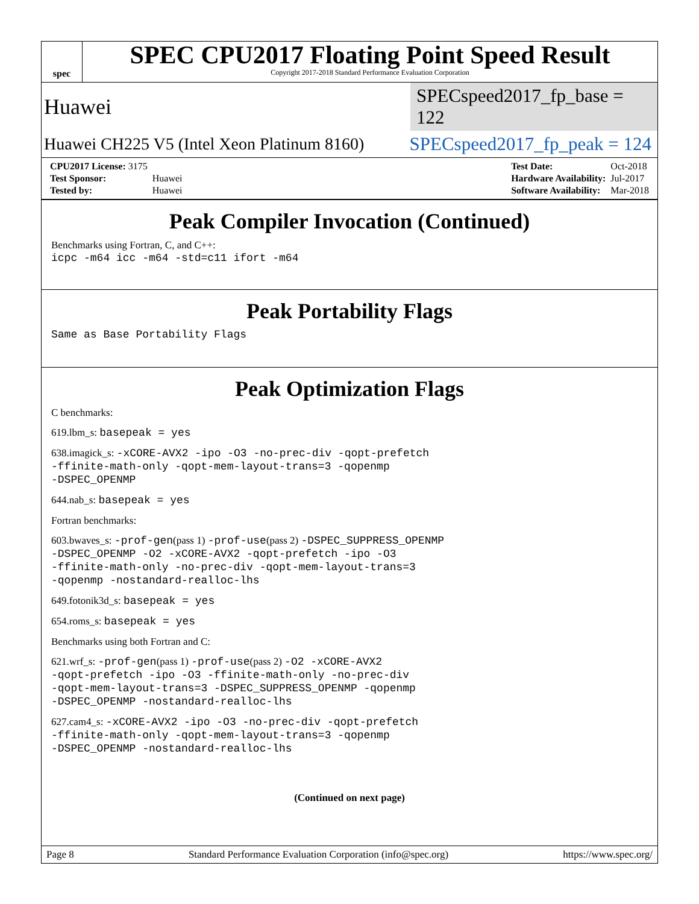spec
SPEC CPU2017 Floating Point Speed Result
Copyright 2017-2018 Standard Performance Evaluation Corporation
Huawei
SPECspeed2017_fp_base = 122
Huawei CH225 V5 (Intel Xeon Platinum 8160)
SPECspeed2017_fp_peak = 124
| CPU2017 License: 3175 | |
| Test Sponsor: | Huawei |
| Tested by: | Huawei |
| Test Date: | Oct-2018 |
| Hardware Availability: | Jul-2017 |
| Software Availability: | Mar-2018 |
Peak Compiler Invocation (Continued)
Benchmarks using Fortran, C, and C++:
icpc -m64 icc -m64 -std=c11 ifort -m64
Peak Portability Flags
Same as Base Portability Flags
Peak Optimization Flags
C benchmarks:
619.lbm_s: basepeak = yes
638.imagick_s: -xCORE-AVX2 -ipo -O3 -no-prec-div -qopt-prefetch
-ffinite-math-only -qopt-mem-layout-trans=3 -qopenmp
-DSPEC_OPENMP
644.nab_s: basepeak = yes
Fortran benchmarks:
603.bwaves_s: -prof-gen(pass 1) -prof-use(pass 2) -DSPEC_SUPPRESS_OPENMP
-DSPEC_OPENMP -O2 -xCORE-AVX2 -qopt-prefetch -ipo -O3
-ffinite-math-only -no-prec-div -qopt-mem-layout-trans=3
-qopenmp -nostandard-realloc-lhs
649.fotonik3d_s: basepeak = yes
654.roms_s: basepeak = yes
Benchmarks using both Fortran and C:
621.wrf_s: -prof-gen(pass 1) -prof-use(pass 2) -O2 -xCORE-AVX2
-qopt-prefetch -ipo -O3 -ffinite-math-only -no-prec-div
-qopt-mem-layout-trans=3 -DSPEC_SUPPRESS_OPENMP -qopenmp
-DSPEC_OPENMP -nostandard-realloc-lhs
627.cam4_s: -xCORE-AVX2 -ipo -O3 -no-prec-div -qopt-prefetch
-ffinite-math-only -qopt-mem-layout-trans=3 -qopenmp
-DSPEC_OPENMP -nostandard-realloc-lhs
(Continued on next page)
Page 8 Standard Performance Evaluation Corporation (info@spec.org) https://www.spec.org/